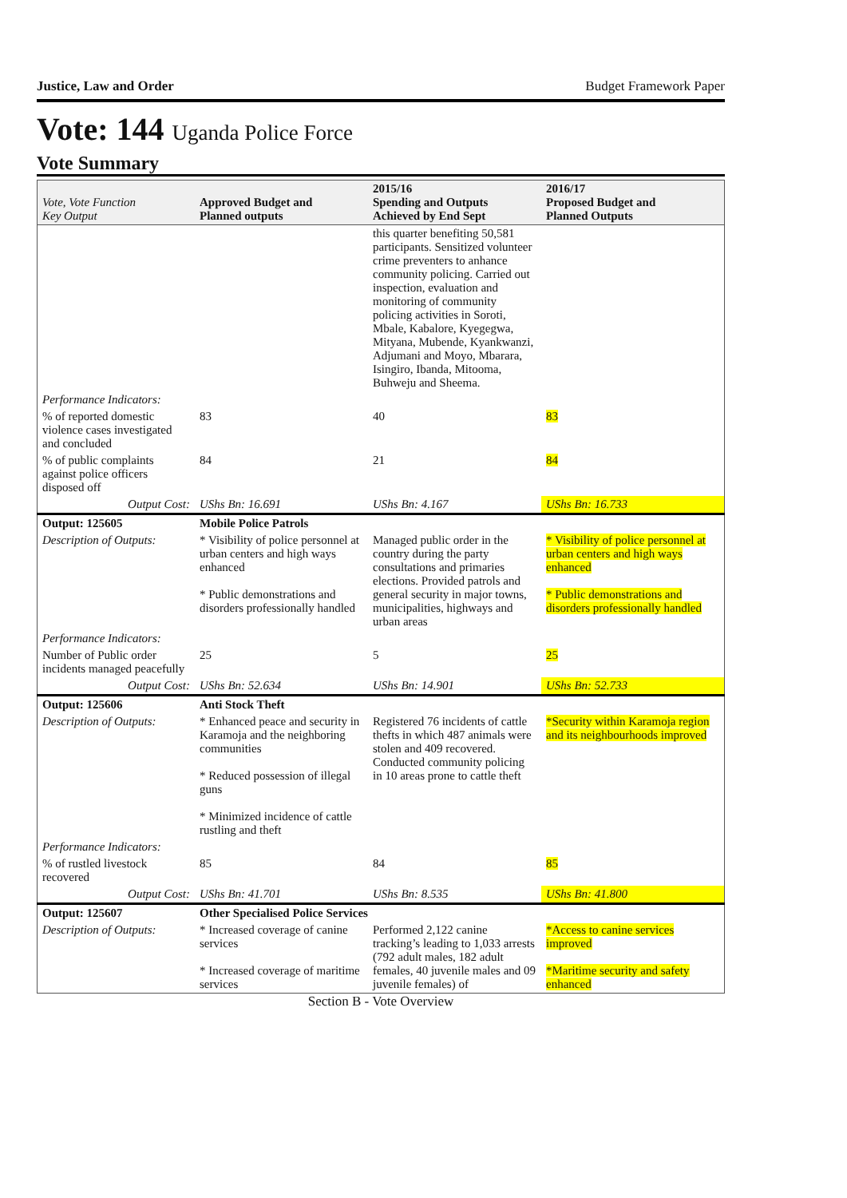Justice, Law and Order Budget Framework Paper
Vote: 144 Uganda Police Force
Vote Summary
| Vote, Vote Function Key Output | Approved Budget and Planned outputs | 2015/16 Spending and Outputs Achieved by End Sept | 2016/17 Proposed Budget and Planned Outputs |
| --- | --- | --- | --- |
| | | this quarter benefiting 50,581 participants. Sensitized volunteer crime preventers to anhance community policing. Carried out inspection, evaluation and monitoring of community policing activities in Soroti, Mbale, Kabalore, Kyegegwa, Mityana, Mubende, Kyankwanzi, Adjumani and Moyo, Mbarara, Isingiro, Ibanda, Mitooma, Buhweju and Sheema. | |
| Performance Indicators: | | | |
| % of reported domestic violence cases investigated and concluded | 83 | 40 | 83 |
| % of public complaints against police officers disposed off | 84 | 21 | 84 |
| Output Cost: | UShs Bn: 16.691 | UShs Bn: 4.167 | UShs Bn: 16.733 |
| Output: 125605 | Mobile Police Patrols | | |
| Description of Outputs: | * Visibility of police personnel at urban centers and high ways enhanced * Public demonstrations and disorders professionally handled | Managed public order in the country during the party consultations and primaries elections. Provided patrols and general security in major towns, municipalities, highways and urban areas | * Visibility of police personnel at urban centers and high ways enhanced * Public demonstrations and disorders professionally handled |
| Performance Indicators: | | | |
| Number of Public order incidents managed peacefully | 25 | 5 | 25 |
| Output Cost: | UShs Bn: 52.634 | UShs Bn: 14.901 | UShs Bn: 52.733 |
| Output: 125606 | Anti Stock Theft | | |
| Description of Outputs: | * Enhanced peace and security in Karamoja and the neighboring communities * Reduced possession of illegal guns * Minimized incidence of cattle rustling and theft | Registered 76 incidents of cattle thefts in which 487 animals were stolen and 409 recovered. Conducted community policing in 10 areas prone to cattle theft | *Security within Karamoja region and its neighbourhoods improved |
| Performance Indicators: | | | |
| % of rustled livestock recovered | 85 | 84 | 85 |
| Output Cost: | UShs Bn: 41.701 | UShs Bn: 8.535 | UShs Bn: 41.800 |
| Output: 125607 | Other Specialised Police Services | | |
| Description of Outputs: | * Increased coverage of canine services * Increased coverage of maritime services | Performed 2,122 canine tracking’s leading to 1,033 arrests (792 adult males, 182 adult females, 40 juvenile males and 09 juvenile females) of | *Access to canine services improved *Maritime security and safety enhanced |
Section B - Vote Overview